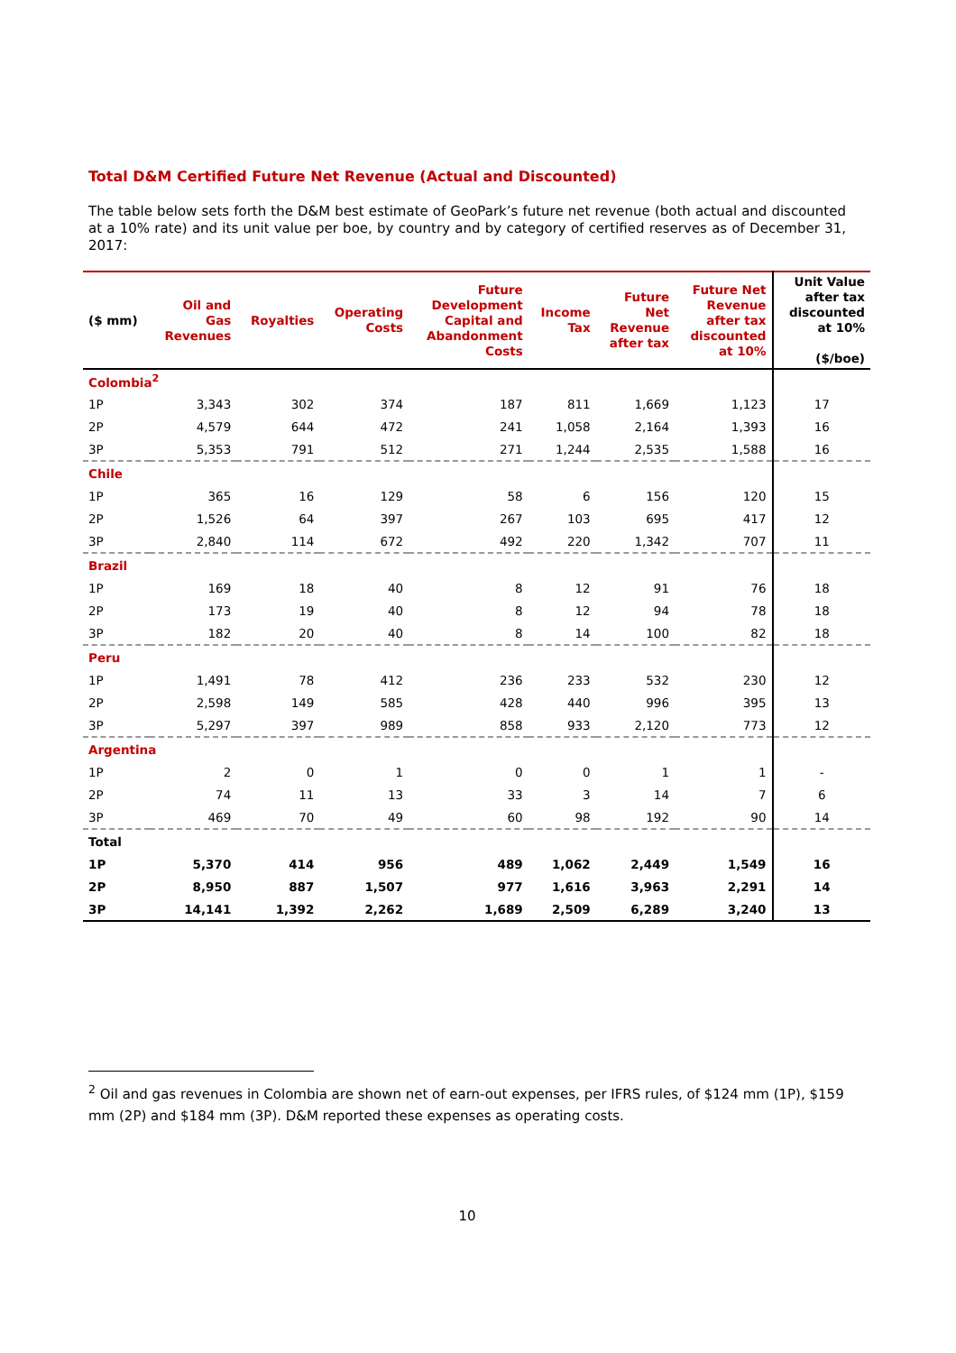Total D&M Certified Future Net Revenue (Actual and Discounted)
The table below sets forth the D&M best estimate of GeoPark’s future net revenue (both actual and discounted at a 10% rate) and its unit value per boe, by country and by category of certified reserves as of December 31, 2017:
| ($ mm) | Oil and Gas Revenues | Royalties | Operating Costs | Future Development Capital and Abandonment Costs | Income Tax | Future Net Revenue after tax | Future Net Revenue after tax discounted at 10% | Unit Value after tax discounted at 10% ($/boe) |
| --- | --- | --- | --- | --- | --- | --- | --- | --- |
| Colombia<sup>2</sup> | | | | | | | | |
| 1P | 3,343 | 302 | 374 | 187 | 811 | 1,669 | 1,123 | 17 |
| 2P | 4,579 | 644 | 472 | 241 | 1,058 | 2,164 | 1,393 | 16 |
| 3P | 5,353 | 791 | 512 | 271 | 1,244 | 2,535 | 1,588 | 16 |
| Chile | | | | | | | | |
| 1P | 365 | 16 | 129 | 58 | 6 | 156 | 120 | 15 |
| 2P | 1,526 | 64 | 397 | 267 | 103 | 695 | 417 | 12 |
| 3P | 2,840 | 114 | 672 | 492 | 220 | 1,342 | 707 | 11 |
| Brazil | | | | | | | | |
| 1P | 169 | 18 | 40 | 8 | 12 | 91 | 76 | 18 |
| 2P | 173 | 19 | 40 | 8 | 12 | 94 | 78 | 18 |
| 3P | 182 | 20 | 40 | 8 | 14 | 100 | 82 | 18 |
| Peru | | | | | | | | |
| 1P | 1,491 | 78 | 412 | 236 | 233 | 532 | 230 | 12 |
| 2P | 2,598 | 149 | 585 | 428 | 440 | 996 | 395 | 13 |
| 3P | 5,297 | 397 | 989 | 858 | 933 | 2,120 | 773 | 12 |
| Argentina | | | | | | | | |
| 1P | 2 | 0 | 1 | 0 | 0 | 1 | 1 | - |
| 2P | 74 | 11 | 13 | 33 | 3 | 14 | 7 | 6 |
| 3P | 469 | 70 | 49 | 60 | 98 | 192 | 90 | 14 |
| Total | | | | | | | | |
| 1P | 5,370 | 414 | 956 | 489 | 1,062 | 2,449 | 1,549 | 16 |
| 2P | 8,950 | 887 | 1,507 | 977 | 1,616 | 3,963 | 2,291 | 14 |
| 3P | 14,141 | 1,392 | 2,262 | 1,689 | 2,509 | 6,289 | 3,240 | 13 |
<sup>2</sup> Oil and gas revenues in Colombia are shown net of earn-out expenses, per IFRS rules, of $124 mm (1P), $159 mm (2P) and $184 mm (3P). D&M reported these expenses as operating costs.
10